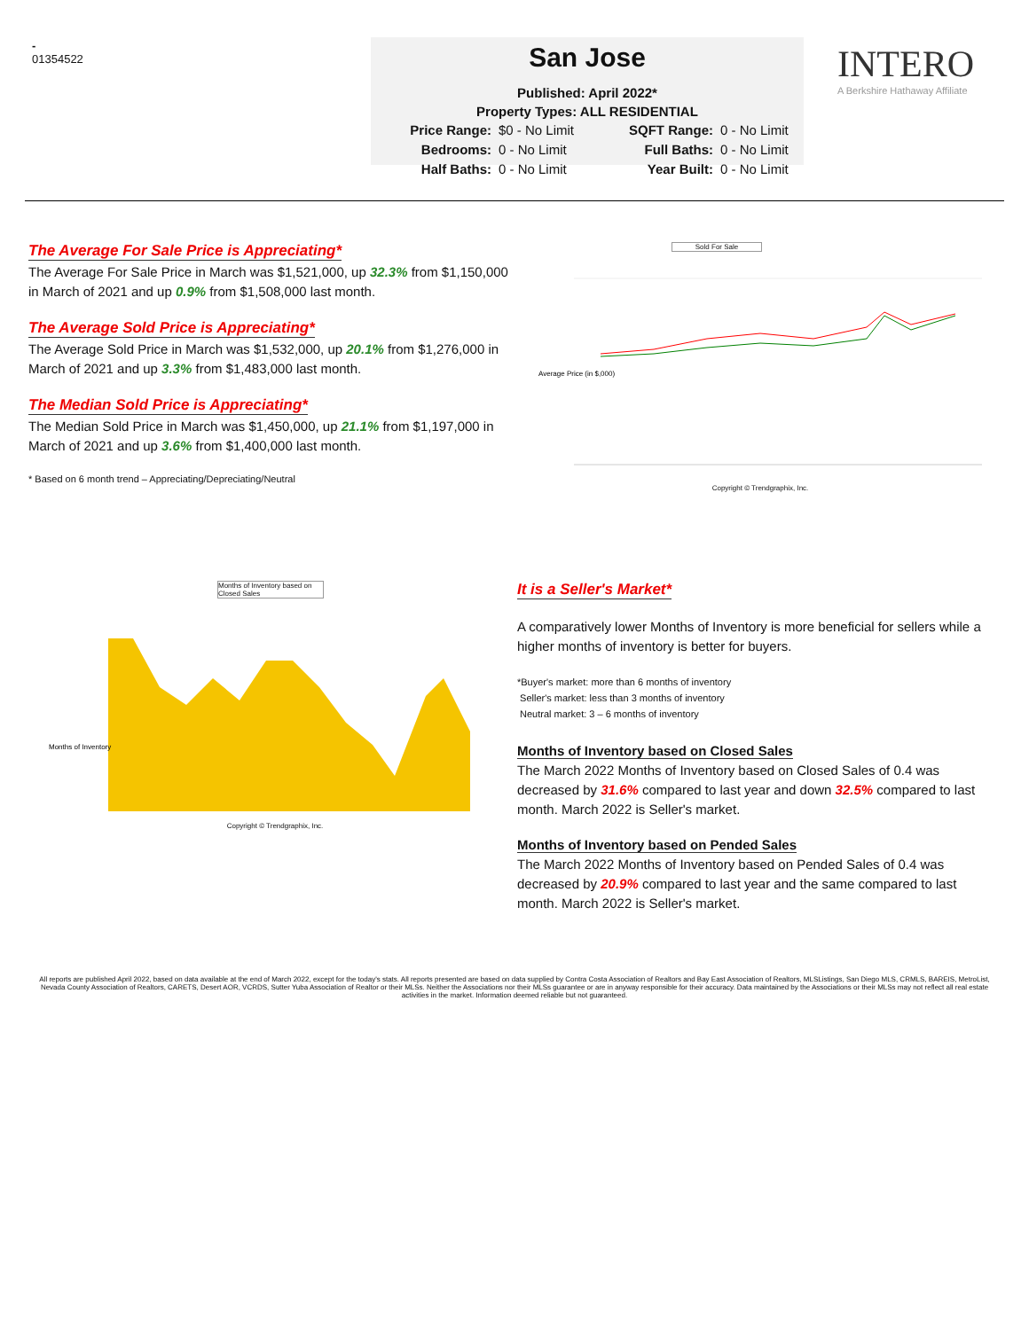-
01354522
San Jose
Published: April 2022*
Property Types: ALL RESIDENTIAL
Price Range: $0 - No Limit SQFT Range: 0 - No Limit Bedrooms: 0 - No Limit Full Baths: 0 - No Limit Half Baths: 0 - No Limit Year Built: 0 - No Limit
INTERO
A Berkshire Hathaway Affiliate
The Average For Sale Price is Appreciating*
The Average For Sale Price in March was $1,521,000, up 32.3% from $1,150,000 in March of 2021 and up 0.9% from $1,508,000 last month.
The Average Sold Price is Appreciating*
The Average Sold Price in March was $1,532,000, up 20.1% from $1,276,000 in March of 2021 and up 3.3% from $1,483,000 last month.
The Median Sold Price is Appreciating*
The Median Sold Price in March was $1,450,000, up 21.1% from $1,197,000 in March of 2021 and up 3.6% from $1,400,000 last month.
* Based on 6 month trend – Appreciating/Depreciating/Neutral
Sold For Sale
Average Price (in $,000)
Copyright © Trendgraphix, Inc.
Months of Inventory based on Closed Sales
Months of Inventory
Copyright © Trendgraphix, Inc.
It is a Seller's Market*
A comparatively lower Months of Inventory is more beneficial for sellers while a higher months of inventory is better for buyers.
*Buyer's market: more than 6 months of inventory
Seller's market: less than 3 months of inventory
Neutral market: 3 – 6 months of inventory
Months of Inventory based on Closed Sales
The March 2022 Months of Inventory based on Closed Sales of 0.4 was decreased by 31.6% compared to last year and down 32.5% compared to last month. March 2022 is Seller's market.
Months of Inventory based on Pended Sales
The March 2022 Months of Inventory based on Pended Sales of 0.4 was decreased by 20.9% compared to last year and the same compared to last month. March 2022 is Seller's market.
All reports are published April 2022, based on data available at the end of March 2022, except for the today's stats. All reports presented are based on data supplied by Contra Costa Association of Realtors and Bay East Association of Realtors, MLSListings, San Diego MLS, CRMLS, BAREIS, MetroList, Nevada County Association of Realtors, CARETS, Desert AOR, VCRDS, Sutter Yuba Association of Realtor or their MLSs. Neither the Associations nor their MLSs guarantee or are in anyway responsible for their accuracy. Data maintained by the Associations or their MLSs may not reflect all real estate activities in the market. Information deemed reliable but not guaranteed.